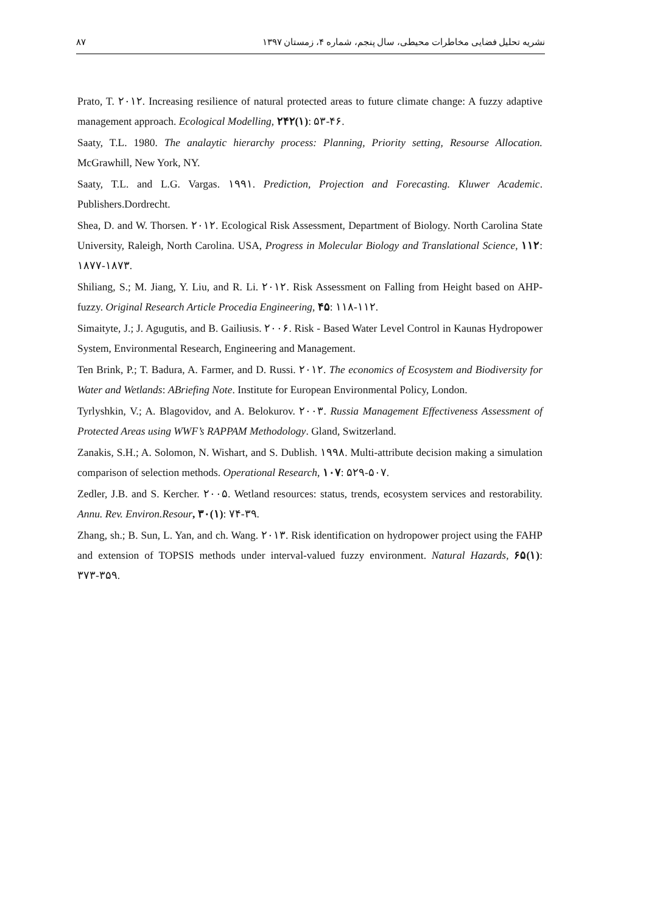۸۷ نشریه تحلیل فضایی مخاطرات محیطی، سال پنجم، شماره ۴، زمستان ۱۳۹۷
Prato, T. ۲۰۱۲. Increasing resilience of natural protected areas to future climate change: A fuzzy adaptive management approach. Ecological Modelling, ۲۴۲(۱): ۵۳-۴۶.
Saaty, T.L. 1980. The analaytic hierarchy process: Planning, Priority setting, Resourse Allocation. McGrawhill, New York, NY.
Saaty, T.L. and L.G. Vargas. ۱۹۹۱. Prediction, Projection and Forecasting. Kluwer Academic. Publishers.Dordrecht.
Shea, D. and W. Thorsen. ۲۰۱۲. Ecological Risk Assessment, Department of Biology. North Carolina State University, Raleigh, North Carolina. USA, Progress in Molecular Biology and Translational Science, ۱۱۲: ۱۸۷۷-۱۸۷۳.
Shiliang, S.; M. Jiang, Y. Liu, and R. Li. ۲۰۱۲. Risk Assessment on Falling from Height based on AHP-fuzzy. Original Research Article Procedia Engineering, ۴۵: ۱۱۸-۱۱۲.
Simaityte, J.; J. Agugutis, and B. Gailiusis. ۲۰۰۶. Risk - Based Water Level Control in Kaunas Hydropower System, Environmental Research, Engineering and Management.
Ten Brink, P.; T. Badura, A. Farmer, and D. Russi. ۲۰۱۲. The economics of Ecosystem and Biodiversity for Water and Wetlands: ABriefing Note. Institute for European Environmental Policy, London.
Tyrlyshkin, V.; A. Blagovidov, and A. Belokurov. ۲۰۰۳. Russia Management Effectiveness Assessment of Protected Areas using WWF’s RAPPAM Methodology. Gland, Switzerland.
Zanakis, S.H.; A. Solomon, N. Wishart, and S. Dublish. ۱۹۹۸. Multi-attribute decision making a simulation comparison of selection methods. Operational Research, ۱۰۷: ۵۲۹-۵۰۷.
Zedler, J.B. and S. Kercher. ۲۰۰۵. Wetland resources: status, trends, ecosystem services and restorability. Annu. Rev. Environ.Resour, ۳۰(۱): ۷۴-۳۹.
Zhang, sh.; B. Sun, L. Yan, and ch. Wang. ۲۰۱۳. Risk identification on hydropower project using the FAHP and extension of TOPSIS methods under interval-valued fuzzy environment. Natural Hazards, ۶۵(۱): ۳۷۳-۳۵۹.